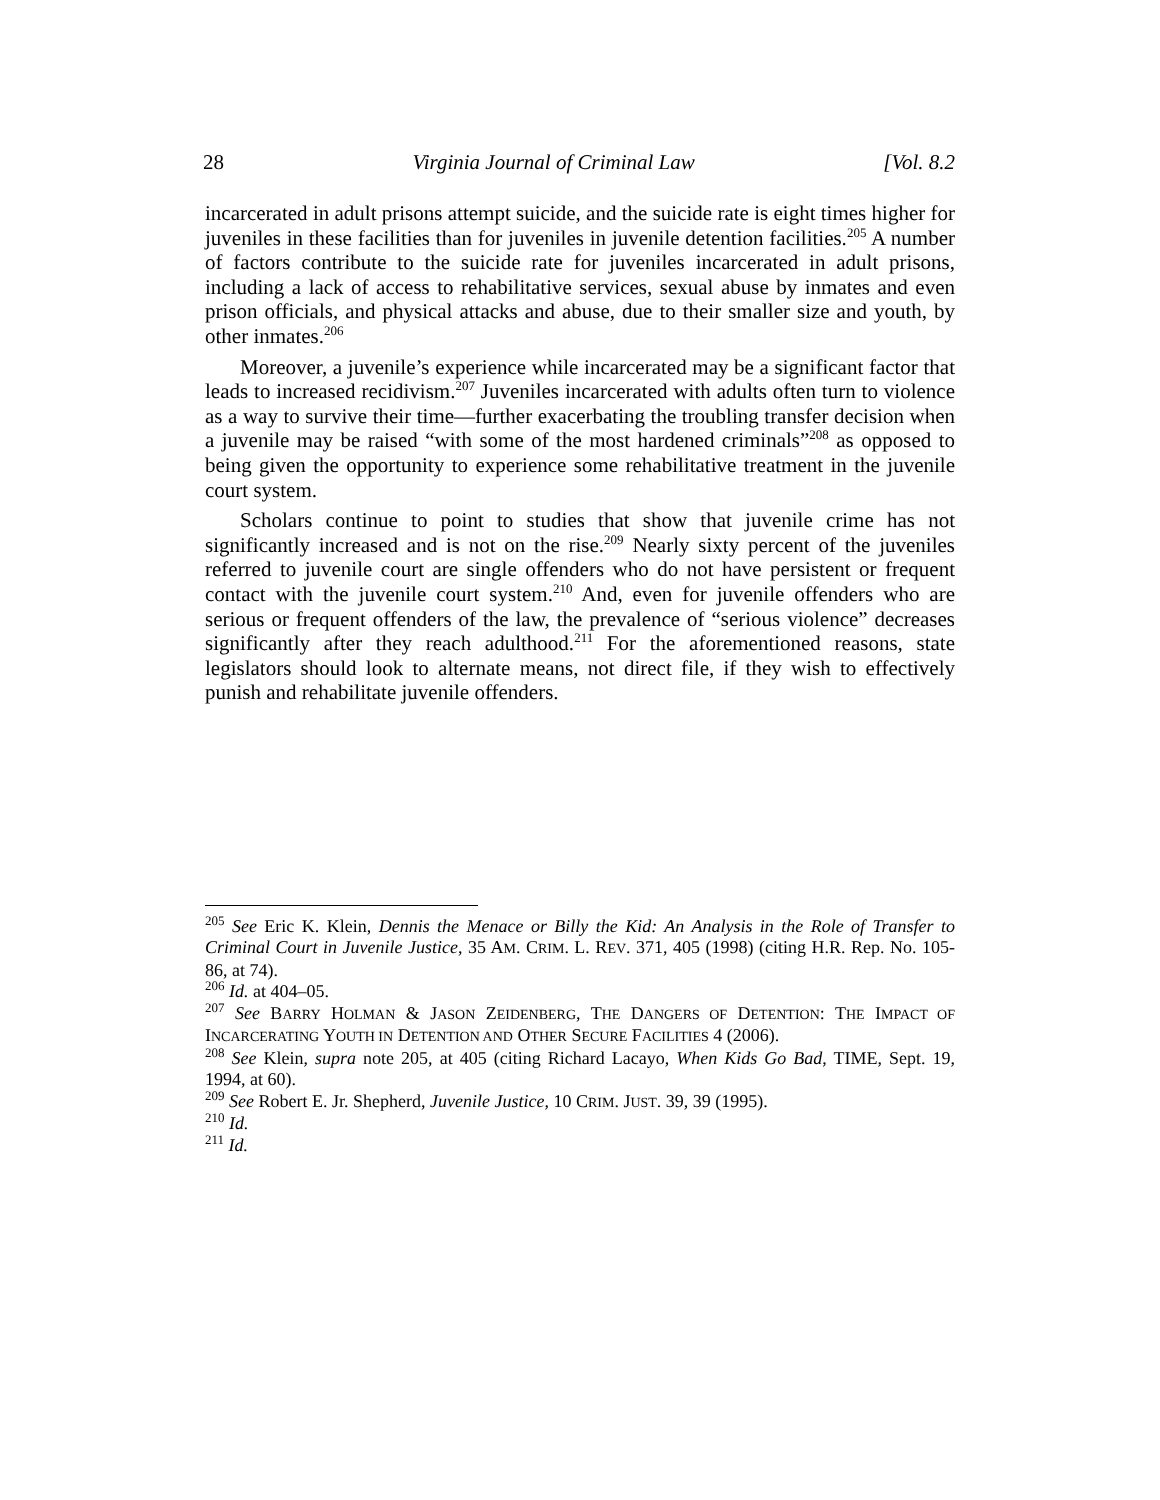28 Virginia Journal of Criminal Law [Vol. 8.2
incarcerated in adult prisons attempt suicide, and the suicide rate is eight times higher for juveniles in these facilities than for juveniles in juvenile detention facilities.<sup>205</sup> A number of factors contribute to the suicide rate for juveniles incarcerated in adult prisons, including a lack of access to rehabilitative services, sexual abuse by inmates and even prison officials, and physical attacks and abuse, due to their smaller size and youth, by other inmates.<sup>206</sup>
Moreover, a juvenile’s experience while incarcerated may be a significant factor that leads to increased recidivism.<sup>207</sup> Juveniles incarcerated with adults often turn to violence as a way to survive their time—further exacerbating the troubling transfer decision when a juvenile may be raised “with some of the most hardened criminals”<sup>208</sup> as opposed to being given the opportunity to experience some rehabilitative treatment in the juvenile court system.
Scholars continue to point to studies that show that juvenile crime has not significantly increased and is not on the rise.<sup>209</sup> Nearly sixty percent of the juveniles referred to juvenile court are single offenders who do not have persistent or frequent contact with the juvenile court system.<sup>210</sup> And, even for juvenile offenders who are serious or frequent offenders of the law, the prevalence of “serious violence” decreases significantly after they reach adulthood.<sup>211</sup> For the aforementioned reasons, state legislators should look to alternate means, not direct file, if they wish to effectively punish and rehabilitate juvenile offenders.
<sup>205</sup> See Eric K. Klein, Dennis the Menace or Billy the Kid: An Analysis in the Role of Transfer to Criminal Court in Juvenile Justice, 35 AM. CRIM. L. REV. 371, 405 (1998) (citing H.R. Rep. No. 105-86, at 74).
<sup>206</sup> Id. at 404–05.
<sup>207</sup> See BARRY HOLMAN & JASON ZEIDENBERG, THE DANGERS OF DETENTION: THE IMPACT OF INCARCERATING YOUTH IN DETENTION AND OTHER SECURE FACILITIES 4 (2006).
<sup>208</sup> See Klein, supra note 205, at 405 (citing Richard Lacayo, When Kids Go Bad, TIME, Sept. 19, 1994, at 60).
<sup>209</sup> See Robert E. Jr. Shepherd, Juvenile Justice, 10 CRIM. JUST. 39, 39 (1995).
<sup>210</sup> Id.
<sup>211</sup> Id.